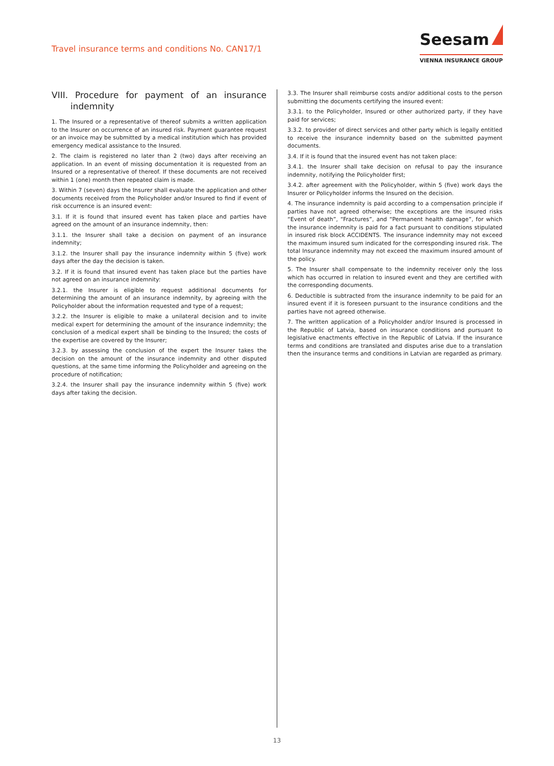Travel insurance terms and conditions No. CAN17/1
Seesam
VIENNA INSURANCE GROUP
VIII. Procedure for payment of an insurance indemnity
1. The Insured or a representative of thereof submits a written application to the Insurer on occurrence of an insured risk. Payment guarantee request or an invoice may be submitted by a medical institution which has provided emergency medical assistance to the Insured.
2. The claim is registered no later than 2 (two) days after receiving an application. In an event of missing documentation it is requested from an Insured or a representative of thereof. If these documents are not received within 1 (one) month then repeated claim is made.
3. Within 7 (seven) days the Insurer shall evaluate the application and other documents received from the Policyholder and/or Insured to find if event of risk occurrence is an insured event:
3.1. If it is found that insured event has taken place and parties have agreed on the amount of an insurance indemnity, then:
3.1.1. the Insurer shall take a decision on payment of an insurance indemnity;
3.1.2. the Insurer shall pay the insurance indemnity within 5 (five) work days after the day the decision is taken.
3.2. If it is found that insured event has taken place but the parties have not agreed on an insurance indemnity:
3.2.1. the Insurer is eligible to request additional documents for determining the amount of an insurance indemnity, by agreeing with the Policyholder about the information requested and type of a request;
3.2.2. the Insurer is eligible to make a unilateral decision and to invite medical expert for determining the amount of the insurance indemnity; the conclusion of a medical expert shall be binding to the Insured; the costs of the expertise are covered by the Insurer;
3.2.3. by assessing the conclusion of the expert the Insurer takes the decision on the amount of the insurance indemnity and other disputed questions, at the same time informing the Policyholder and agreeing on the procedure of notification;
3.2.4. the Insurer shall pay the insurance indemnity within 5 (five) work days after taking the decision.
3.3. The Insurer shall reimburse costs and/or additional costs to the person submitting the documents certifying the insured event:
3.3.1. to the Policyholder, Insured or other authorized party, if they have paid for services;
3.3.2. to provider of direct services and other party which is legally entitled to receive the insurance indemnity based on the submitted payment documents.
3.4. If it is found that the insured event has not taken place:
3.4.1. the Insurer shall take decision on refusal to pay the insurance indemnity, notifying the Policyholder first;
3.4.2. after agreement with the Policyholder, within 5 (five) work days the Insurer or Policyholder informs the Insured on the decision.
4. The insurance indemnity is paid according to a compensation principle if parties have not agreed otherwise; the exceptions are the insured risks “Event of death”, “Fractures”, and “Permanent health damage”, for which the insurance indemnity is paid for a fact pursuant to conditions stipulated in insured risk block ACCIDENTS. The insurance indemnity may not exceed the maximum insured sum indicated for the corresponding insured risk. The total Insurance indemnity may not exceed the maximum insured amount of the policy.
5. The Insurer shall compensate to the indemnity receiver only the loss which has occurred in relation to insured event and they are certified with the corresponding documents.
6. Deductible is subtracted from the insurance indemnity to be paid for an insured event if it is foreseen pursuant to the insurance conditions and the parties have not agreed otherwise.
7. The written application of a Policyholder and/or Insured is processed in the Republic of Latvia, based on insurance conditions and pursuant to legislative enactments effective in the Republic of Latvia. If the insurance terms and conditions are translated and disputes arise due to a translation then the insurance terms and conditions in Latvian are regarded as primary.
13